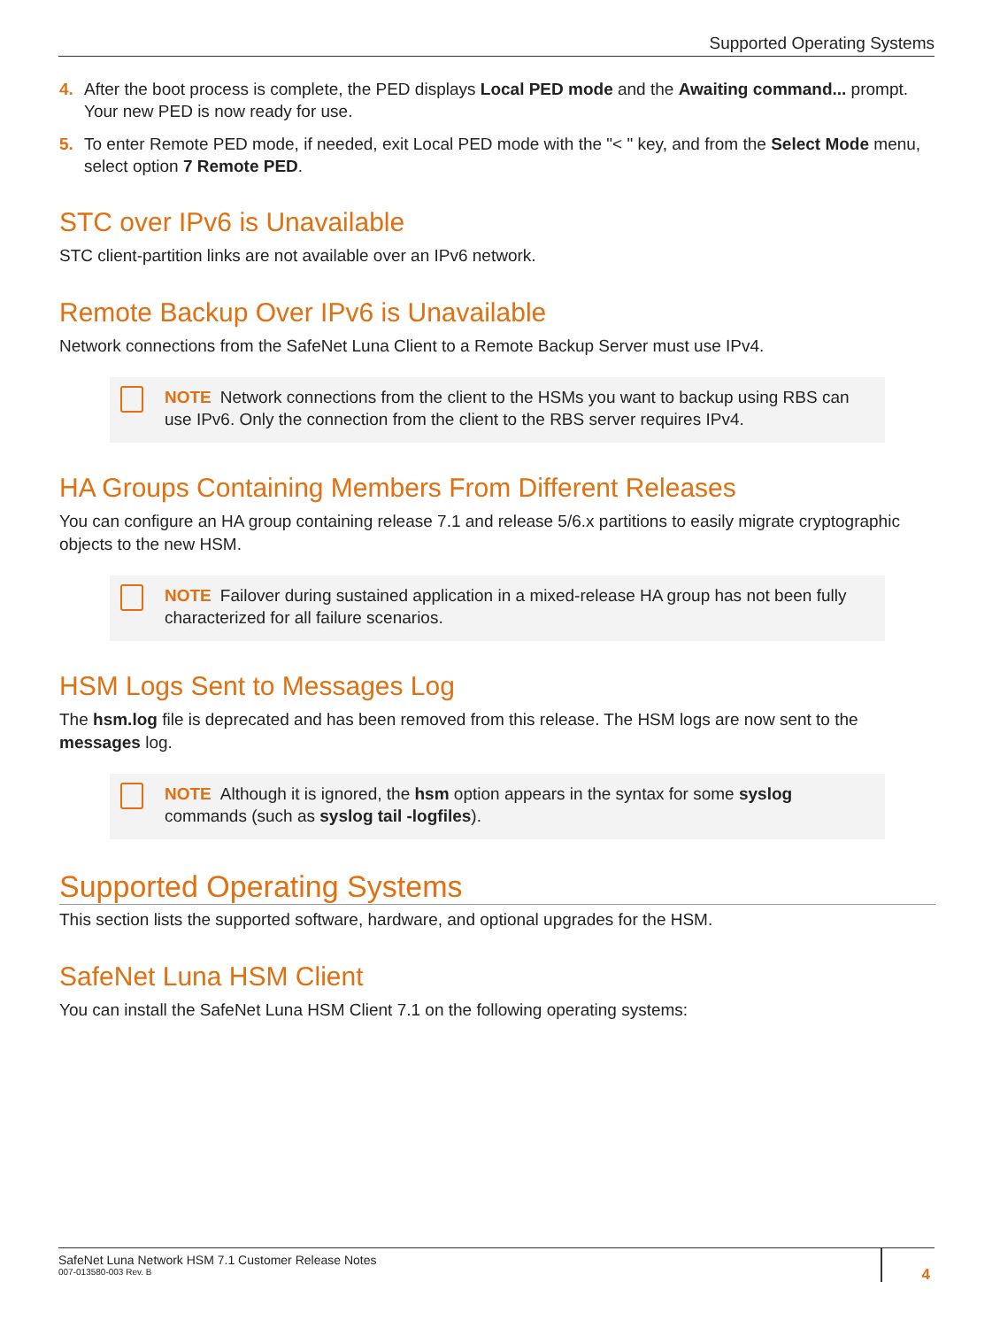Supported Operating Systems
4. After the boot process is complete, the PED displays Local PED mode and the Awaiting command... prompt. Your new PED is now ready for use.
5. To enter Remote PED mode, if needed, exit Local PED mode with the "< " key, and from the Select Mode menu, select option 7 Remote PED.
STC over IPv6 is Unavailable
STC client-partition links are not available over an IPv6 network.
Remote Backup Over IPv6 is Unavailable
Network connections from the SafeNet Luna Client to a Remote Backup Server must use IPv4.
NOTE Network connections from the client to the HSMs you want to backup using RBS can use IPv6. Only the connection from the client to the RBS server requires IPv4.
HA Groups Containing Members From Different Releases
You can configure an HA group containing release 7.1 and release 5/6.x partitions to easily migrate cryptographic objects to the new HSM.
NOTE Failover during sustained application in a mixed-release HA group has not been fully characterized for all failure scenarios.
HSM Logs Sent to Messages Log
The hsm.log file is deprecated and has been removed from this release. The HSM logs are now sent to the messages log.
NOTE Although it is ignored, the hsm option appears in the syntax for some syslog commands (such as syslog tail -logfiles).
Supported Operating Systems
This section lists the supported software, hardware, and optional upgrades for the HSM.
SafeNet Luna HSM Client
You can install the SafeNet Luna HSM Client 7.1 on the following operating systems:
SafeNet Luna Network HSM 7.1 Customer Release Notes
007-013580-003 Rev. B
4